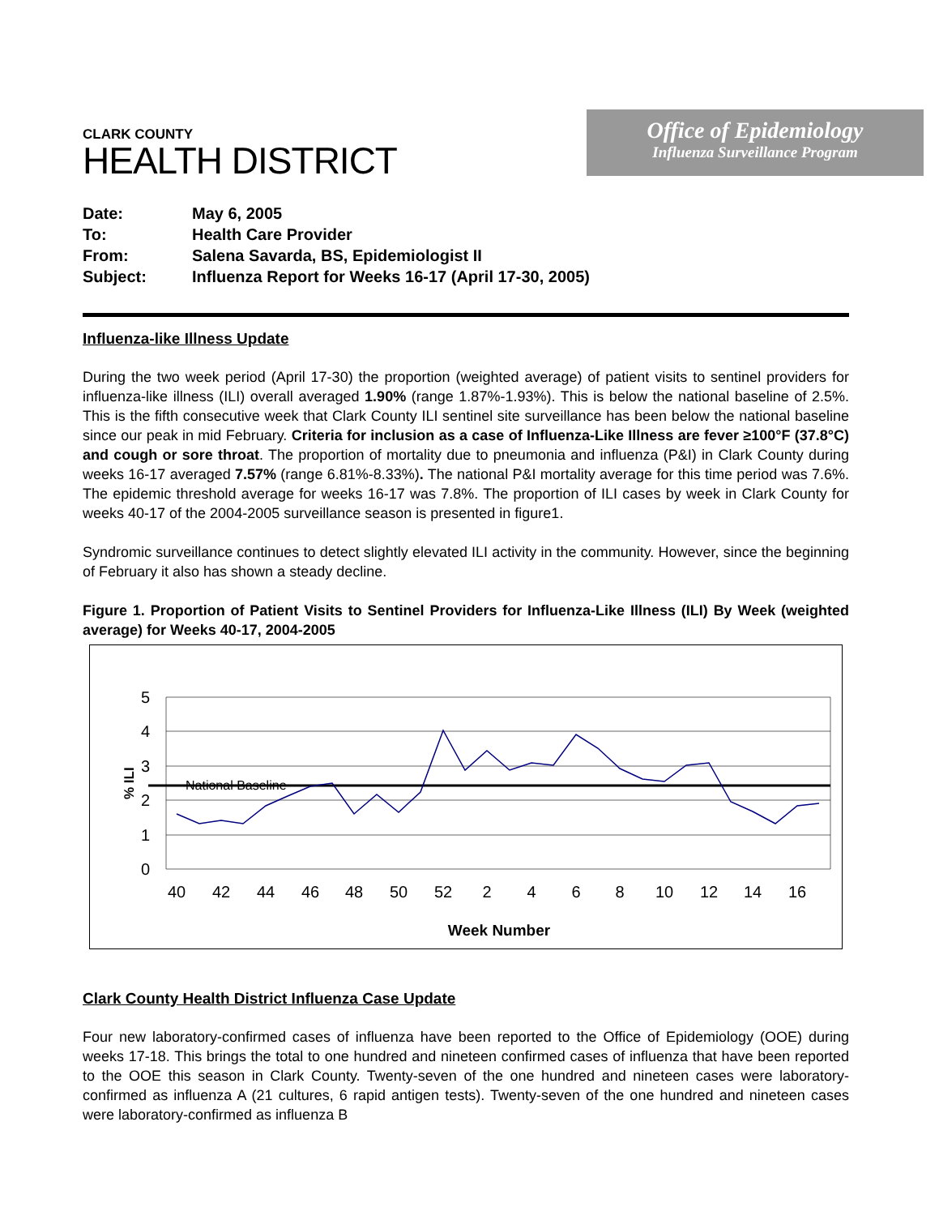CLARK COUNTY
HEALTH DISTRICT
Office of Epidemiology
Influenza Surveillance Program
| Date: | May 6, 2005 |
| To: | Health Care Provider |
| From: | Salena Savarda, BS, Epidemiologist II |
| Subject: | Influenza Report for Weeks 16-17 (April 17-30, 2005) |
Influenza-like Illness Update
During the two week period (April 17-30) the proportion (weighted average) of patient visits to sentinel providers for influenza-like illness (ILI) overall averaged 1.90% (range 1.87%-1.93%). This is below the national baseline of 2.5%. This is the fifth consecutive week that Clark County ILI sentinel site surveillance has been below the national baseline since our peak in mid February. Criteria for inclusion as a case of Influenza-Like Illness are fever ≥100°F (37.8°C) and cough or sore throat. The proportion of mortality due to pneumonia and influenza (P&I) in Clark County during weeks 16-17 averaged 7.57% (range 6.81%-8.33%). The national P&I mortality average for this time period was 7.6%. The epidemic threshold average for weeks 16-17 was 7.8%. The proportion of ILI cases by week in Clark County for weeks 40-17 of the 2004-2005 surveillance season is presented in figure1.
Syndromic surveillance continues to detect slightly elevated ILI activity in the community. However, since the beginning of February it also has shown a steady decline.
Figure 1. Proportion of Patient Visits to Sentinel Providers for Influenza-Like Illness (ILI) By Week (weighted average) for Weeks 40-17, 2004-2005
5
4
3
2
1
0
National Baseline
40
42
44
46
48
50
52
2
4
6
8
10
12
14
16
Week Number
% ILI
Clark County Health District Influenza Case Update
Four new laboratory-confirmed cases of influenza have been reported to the Office of Epidemiology (OOE) during weeks 17-18. This brings the total to one hundred and nineteen confirmed cases of influenza that have been reported to the OOE this season in Clark County. Twenty-seven of the one hundred and nineteen cases were laboratory-confirmed as influenza A (21 cultures, 6 rapid antigen tests). Twenty-seven of the one hundred and nineteen cases were laboratory-confirmed as influenza B